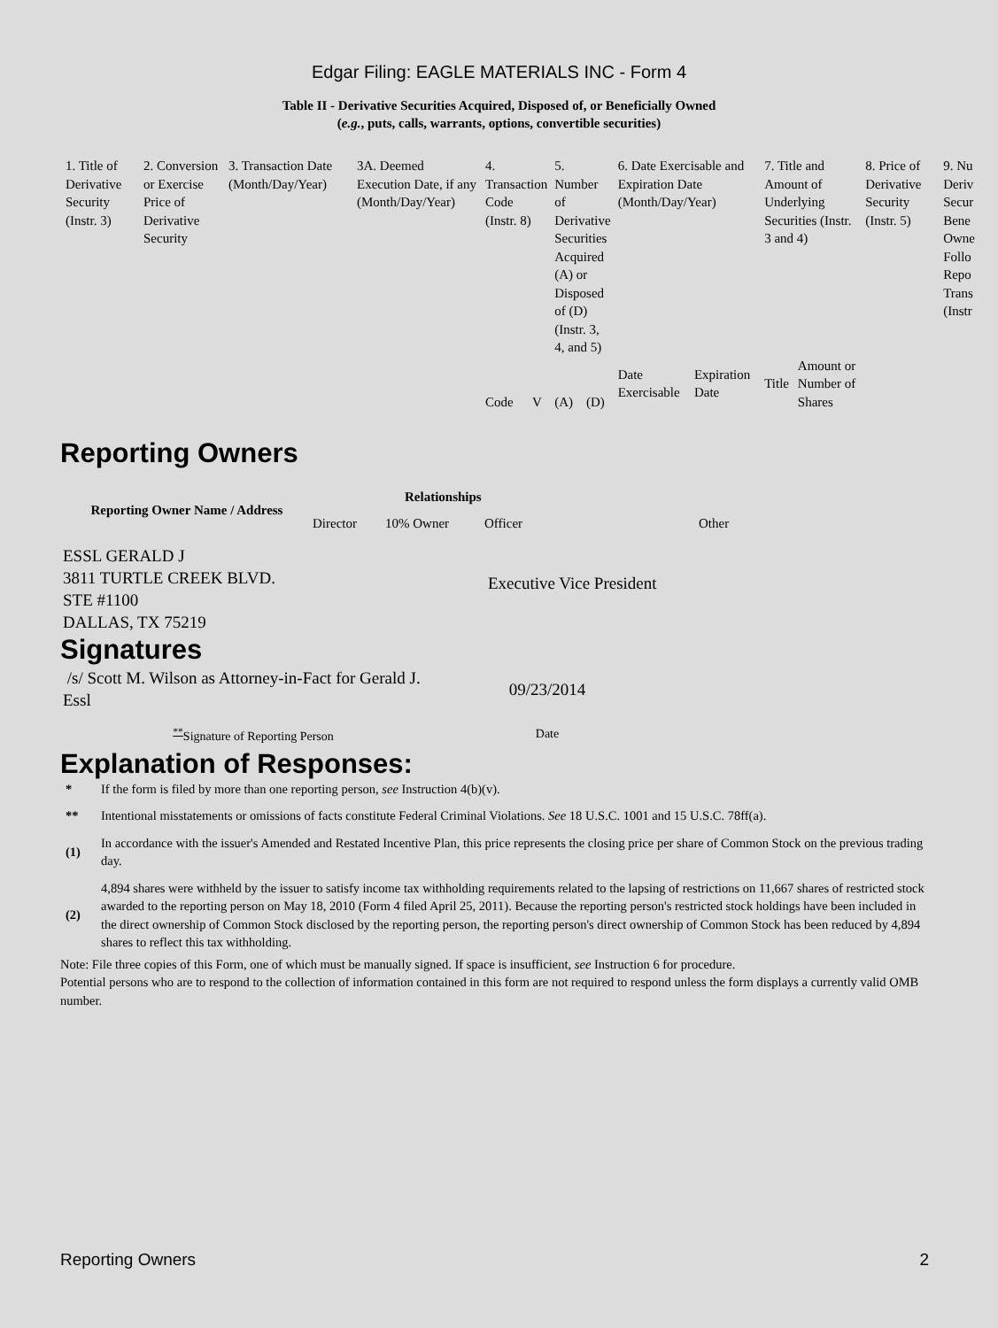Edgar Filing: EAGLE MATERIALS INC - Form 4
Table II - Derivative Securities Acquired, Disposed of, or Beneficially Owned
(e.g., puts, calls, warrants, options, convertible securities)
| 1. Title of Derivative Security (Instr. 3) | 2. Conversion or Exercise Price of Derivative Security | 3. Transaction Date (Month/Day/Year) | 3A. Deemed Execution Date, if any (Month/Day/Year) | 4. Transaction Code (Instr. 8) | | 5. Number of Derivative Securities Acquired (A) or Disposed of (D) (Instr. 3, 4, and 5) | | 6. Date Exercisable and Expiration Date (Month/Day/Year) | | 7. Title and Amount of Underlying Securities (Instr. 3 and 4) | | 8. Price of Derivative Security (Instr. 5) | 9. Nu Deriv Secur Bene Owne Follo Repo Trans (Instr |
| | | | | Code | V | (A) | (D) | Date Exercisable | Expiration Date | Title | Amount or Number of Shares | | |
Reporting Owners
| Reporting Owner Name / Address | Relationships | | | |
| --- | --- | --- | --- | --- |
| | Director | 10% Owner | Officer | Other |
| ESSL GERALD J 3811 TURTLE CREEK BLVD. STE #1100 DALLAS, TX 75219 | | | Executive Vice President | |
Signatures
| /s/ Scott M. Wilson as Attorney-in-Fact for Gerald J. Essl | 09/23/2014 |
| <sup>**</sup> Signature of Reporting Person | Date |
Explanation of Responses:
* If the form is filed by more than one reporting person, see Instruction 4(b)(v).
** Intentional misstatements or omissions of facts constitute Federal Criminal Violations. See 18 U.S.C. 1001 and 15 U.S.C. 78ff(a).
(1) In accordance with the issuer's Amended and Restated Incentive Plan, this price represents the closing price per share of Common Stock on the previous trading day.
(2) 4,894 shares were withheld by the issuer to satisfy income tax withholding requirements related to the lapsing of restrictions on 11,667 shares of restricted stock awarded to the reporting person on May 18, 2010 (Form 4 filed April 25, 2011). Because the reporting person's restricted stock holdings have been included in the direct ownership of Common Stock disclosed by the reporting person, the reporting person's direct ownership of Common Stock has been reduced by 4,894 shares to reflect this tax withholding.
Note: File three copies of this Form, one of which must be manually signed. If space is insufficient, see Instruction 6 for procedure.
Potential persons who are to respond to the collection of information contained in this form are not required to respond unless the form displays a currently valid OMB number.
Reporting Owners 2